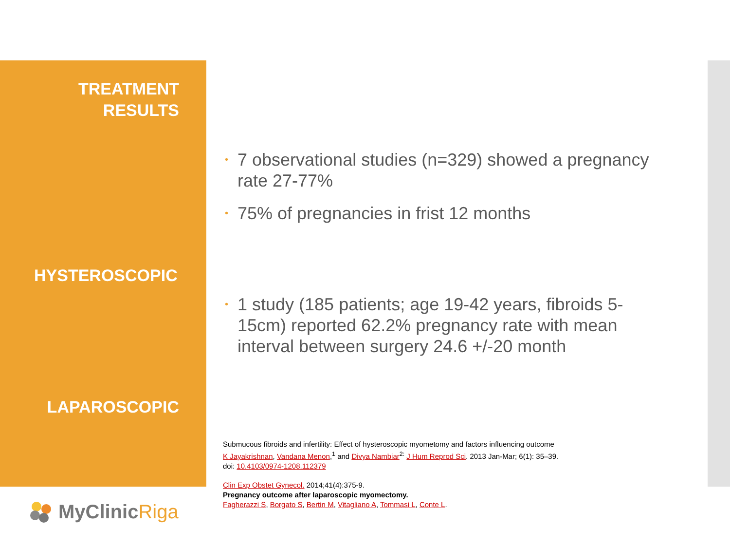TREATMENT
RESULTS
HYSTEROSCOPIC
LAPAROSCOPIC
• 7 observational studies (n=329) showed a pregnancy rate 27-77%
• 75% of pregnancies in frist 12 months
• 1 study (185 patients; age 19-42 years, fibroids 5-15cm) reported 62.2% pregnancy rate with mean interval between surgery 24.6 +/-20 month
Submucous fibroids and infertility: Effect of hysteroscopic myometomy and factors influencing outcome
K Jayakrishnan, Vandana Menon,<sup>1</sup> and Divya Nambiar<sup>2:</sup> J Hum Reprod Sci. 2013 Jan-Mar; 6(1): 35–39.
doi: 10.4103/0974-1208.112379
Clin Exp Obstet Gynecol. 2014;41(4):375-9.
Pregnancy outcome after laparoscopic myomectomy.
Fagherazzi S, Borgato S, Bertin M, Vitagliano A, Tommasi L, Conte L.
MyClinicRiga